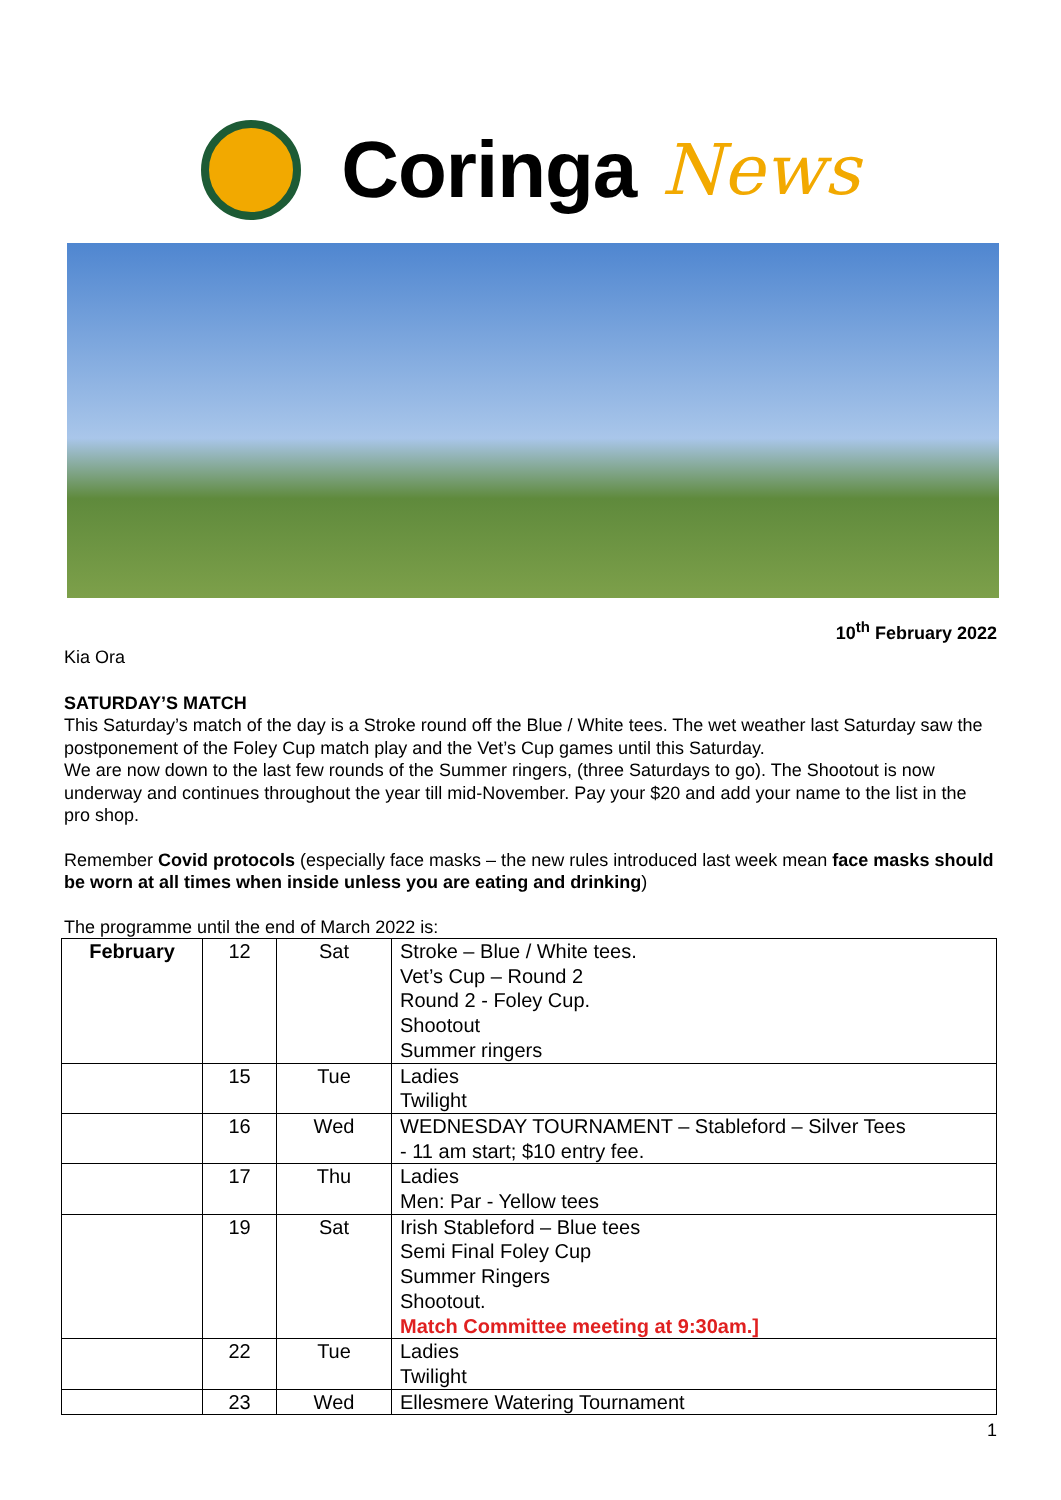Coringa News
10<sup>th</sup> February 2022
Kia Ora
SATURDAY’S MATCH
This Saturday’s match of the day is a Stroke round off the Blue / White tees. The wet weather last Saturday saw the postponement of the Foley Cup match play and the Vet’s Cup games until this Saturday.
We are now down to the last few rounds of the Summer ringers, (three Saturdays to go). The Shootout is now underway and continues throughout the year till mid-November. Pay your $20 and add your name to the list in the pro shop.
Remember Covid protocols (especially face masks – the new rules introduced last week mean face masks should be worn at all times when inside unless you are eating and drinking)
The programme until the end of March 2022 is:
| February | 12 | Sat | Stroke – Blue / White tees. Vet’s Cup – Round 2 Round 2 - Foley Cup. Shootout Summer ringers |
| | 15 | Tue | Ladies Twilight |
| | 16 | Wed | WEDNESDAY TOURNAMENT – Stableford – Silver Tees - 11 am start; $10 entry fee. |
| | 17 | Thu | Ladies Men: Par - Yellow tees |
| | 19 | Sat | Irish Stableford – Blue tees Semi Final Foley Cup Summer Ringers Shootout. Match Committee meeting at 9:30am.] |
| | 22 | Tue | Ladies Twilight |
| | 23 | Wed | Ellesmere Watering Tournament |
1